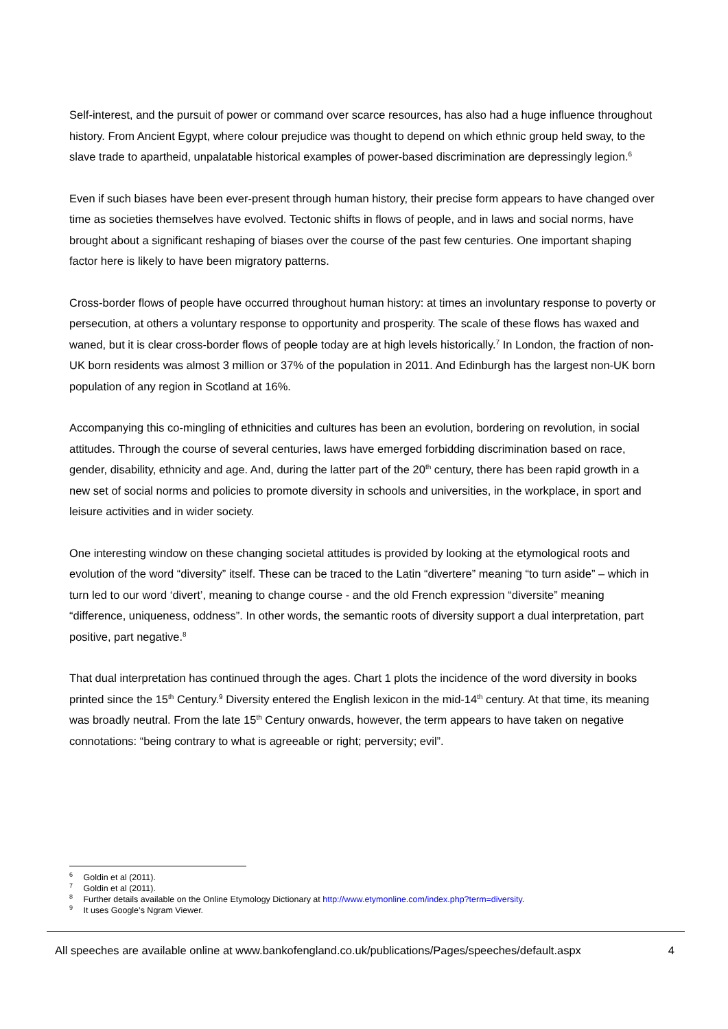Self-interest, and the pursuit of power or command over scarce resources, has also had a huge influence throughout history. From Ancient Egypt, where colour prejudice was thought to depend on which ethnic group held sway, to the slave trade to apartheid, unpalatable historical examples of power-based discrimination are depressingly legion.<sup>6</sup>
Even if such biases have been ever-present through human history, their precise form appears to have changed over time as societies themselves have evolved. Tectonic shifts in flows of people, and in laws and social norms, have brought about a significant reshaping of biases over the course of the past few centuries. One important shaping factor here is likely to have been migratory patterns.
Cross-border flows of people have occurred throughout human history: at times an involuntary response to poverty or persecution, at others a voluntary response to opportunity and prosperity. The scale of these flows has waxed and waned, but it is clear cross-border flows of people today are at high levels historically.<sup>7</sup> In London, the fraction of non-UK born residents was almost 3 million or 37% of the population in 2011. And Edinburgh has the largest non-UK born population of any region in Scotland at 16%.
Accompanying this co-mingling of ethnicities and cultures has been an evolution, bordering on revolution, in social attitudes. Through the course of several centuries, laws have emerged forbidding discrimination based on race, gender, disability, ethnicity and age. And, during the latter part of the 20<sup>th</sup> century, there has been rapid growth in a new set of social norms and policies to promote diversity in schools and universities, in the workplace, in sport and leisure activities and in wider society.
One interesting window on these changing societal attitudes is provided by looking at the etymological roots and evolution of the word “diversity” itself. These can be traced to the Latin “divertere” meaning “to turn aside” – which in turn led to our word ‘divert’, meaning to change course - and the old French expression “diversite” meaning “difference, uniqueness, oddness”. In other words, the semantic roots of diversity support a dual interpretation, part positive, part negative.<sup>8</sup>
That dual interpretation has continued through the ages. Chart 1 plots the incidence of the word diversity in books printed since the 15<sup>th</sup> Century.<sup>9</sup> Diversity entered the English lexicon in the mid-14<sup>th</sup> century. At that time, its meaning was broadly neutral. From the late 15<sup>th</sup> Century onwards, however, the term appears to have taken on negative connotations: “being contrary to what is agreeable or right; perversity; evil”.
<sup>6</sup> Goldin et al (2011).
<sup>7</sup> Goldin et al (2011).
<sup>8</sup> Further details available on the Online Etymology Dictionary at http://www.etymonline.com/index.php?term=diversity.
<sup>9</sup> It uses Google’s Ngram Viewer.
All speeches are available online at www.bankofengland.co.uk/publications/Pages/speeches/default.aspx 4